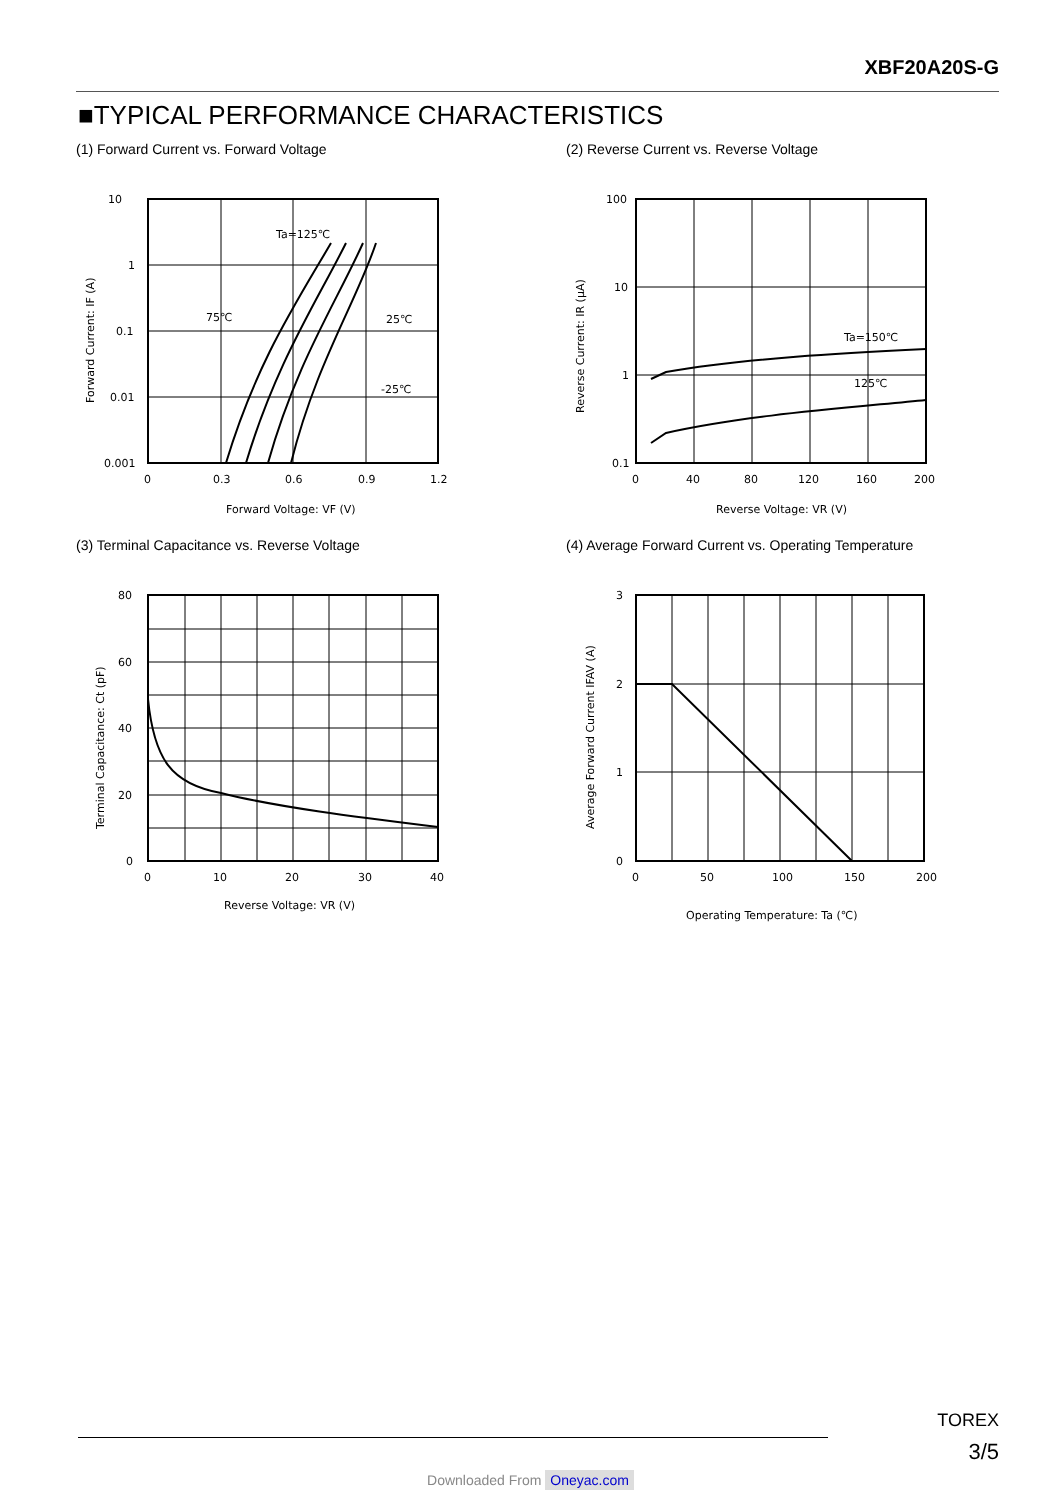XBF20A20S-G
■TYPICAL PERFORMANCE CHARACTERISTICS
(1) Forward Current vs. Forward Voltage
10
1
0.1
0.01
0.001
0
0.3
0.6
0.9
1.2
Ta=125℃
75℃
25℃
-25℃
Forward Voltage: VF (V)
Forward Current: IF (A)
(2) Reverse Current vs. Reverse Voltage
100
10
1
0.1
0
40
80
120
160
200
Ta=150℃
125℃
Reverse Voltage: VR (V)
Reverse Current: IR (μA)
(3) Terminal Capacitance vs. Reverse Voltage
80
60
40
20
0
0
10
20
30
40
Reverse Voltage: VR (V)
Terminal Capacitance: Ct (pF)
(4) Average Forward Current vs. Operating Temperature
3
2
1
0
0
50
100
150
200
Operating Temperature: Ta (℃)
Average Forward Current IFAV (A)
TOREX
3/5
Downloaded From Oneyac.com